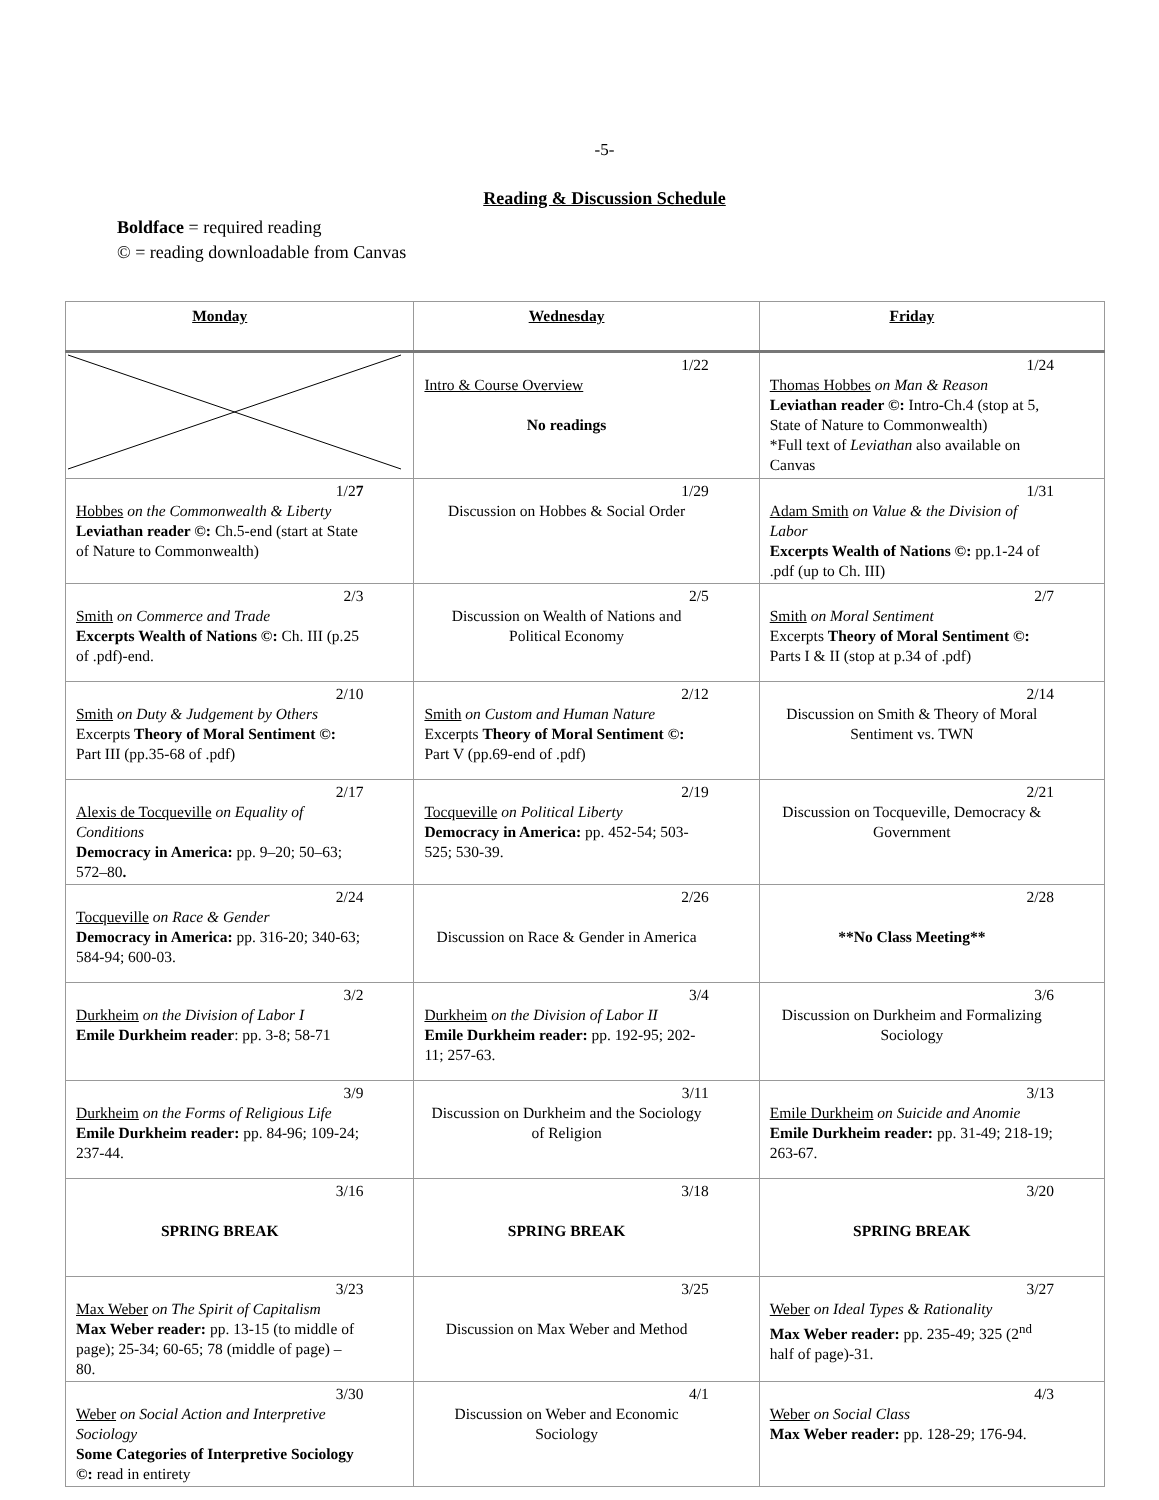-5-
Reading & Discussion Schedule
Boldface = required reading
© = reading downloadable from Canvas
| Monday | Wednesday | Friday |
| --- | --- | --- |
| | 1/22 Intro & Course Overview No readings | 1/24 Thomas Hobbes on Man & Reason Leviathan reader ©: Intro-Ch.4 (stop at 5, State of Nature to Commonwealth) *Full text of Leviathan also available on Canvas |
| 1/2 7 Hobbes on the Commonwealth & Liberty Leviathan reader ©: Ch.5-end (start at State of Nature to Commonwealth) | 1/29 Discussion on Hobbes & Social Order | 1/31 Adam Smith on Value & the Division of Labor Excerpts Wealth of Nations ©: pp.1-24 of .pdf (up to Ch. III) |
| 2/3 Smith on Commerce and Trade Excerpts Wealth of Nations ©: Ch. III (p.25 of .pdf)-end. | 2/5 Discussion on Wealth of Nations and Political Economy | 2/7 Smith on Moral Sentiment Excerpts Theory of Moral Sentiment ©: Parts I & II (stop at p.34 of .pdf) |
| 2/10 Smith on Duty & Judgement by Others Excerpts Theory of Moral Sentiment ©: Part III (pp.35-68 of .pdf) | 2/12 Smith on Custom and Human Nature Excerpts Theory of Moral Sentiment ©: Part V (pp.69-end of .pdf) | 2/14 Discussion on Smith & Theory of Moral Sentiment vs. TWN |
| 2/17 Alexis de Tocqueville on Equality of Conditions Democracy in America: pp. 9–20; 50–63; 572–80 . | 2/19 Tocqueville on Political Liberty Democracy in America: pp. 452-54; 503-525; 530-39. | 2/21 Discussion on Tocqueville, Democracy & Government |
| 2/24 Tocqueville on Race & Gender Democracy in America: pp. 316-20; 340-63; 584-94; 600-03. | 2/26 Discussion on Race & Gender in America | 2/28 **No Class Meeting** |
| 3/2 Durkheim on the Division of Labor I Emile Durkheim reader : pp. 3-8; 58-71 | 3/4 Durkheim on the Division of Labor II Emile Durkheim reader: pp. 192-95; 202-11; 257-63. | 3/6 Discussion on Durkheim and Formalizing Sociology |
| 3/9 Durkheim on the Forms of Religious Life Emile Durkheim reader: pp. 84-96; 109-24; 237-44. | 3/11 Discussion on Durkheim and the Sociology of Religion | 3/13 Emile Durkheim on Suicide and Anomie Emile Durkheim reader: pp. 31-49; 218-19; 263-67. |
| 3/16 SPRING BREAK | 3/18 SPRING BREAK | 3/20 SPRING BREAK |
| 3/23 Max Weber on The Spirit of Capitalism Max Weber reader: pp. 13-15 (to middle of page); 25-34; 60-65; 78 (middle of page) – 80. | 3/25 Discussion on Max Weber and Method | 3/27 Weber on Ideal Types & Rationality Max Weber reader: pp. 235-49; 325 (2<sup>nd</sup> half of page)-31. |
| 3/30 Weber on Social Action and Interpretive Sociology Some Categories of Interpretive Sociology ©: read in entirety | 4/1 Discussion on Weber and Economic Sociology | 4/3 Weber on Social Class Max Weber reader: pp. 128-29; 176-94. |